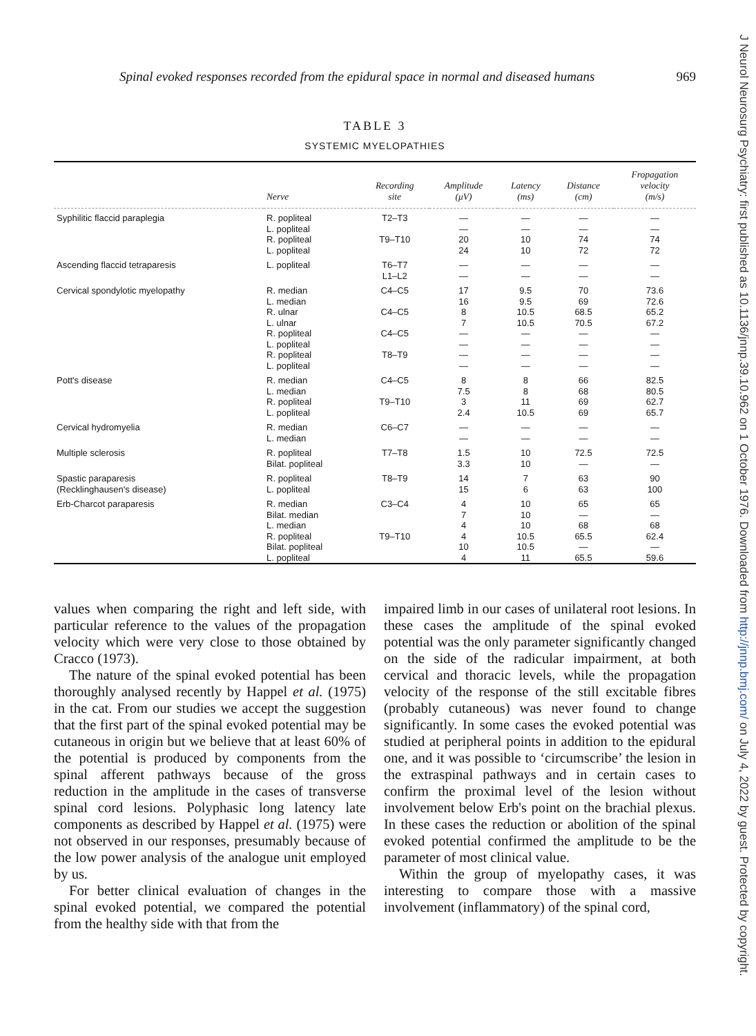Spinal evoked responses recorded from the epidural space in normal and diseased humans 969
TABLE 3
SYSTEMIC MYELOPATHIES
| | Nerve | Recording site | Amplitude (μV) | Latency (ms) | Distance (cm) | Fropagation velocity (m/s) |
| --- | --- | --- | --- | --- | --- | --- |
| Syphilitic flaccid paraplegia | R. popliteal L. popliteal R. popliteal L. popliteal | T2–T3 T9–T10 | — — 20 24 | — — 10 10 | — — 74 72 | — — 74 72 |
| Ascending flaccid tetraparesis | L. popliteal | T6–T7 L1–L2 | — — | — — | — — | — — |
| Cervical spondylotic myelopathy | R. median L. median R. ulnar L. ulnar R. popliteal L. popliteal R. popliteal L. popliteal | C4–C5 C4–C5 C4–C5 T8–T9 | 17 16 8 7 — — — — | 9.5 9.5 10.5 10.5 — — — — | 70 69 68.5 70.5 — — — — | 73.6 72.6 65.2 67.2 — — — — |
| Pott's disease | R. median L. median R. popliteal L. popliteal | C4–C5 T9–T10 | 8 7.5 3 2.4 | 8 8 11 10.5 | 66 68 69 69 | 82.5 80.5 62.7 65.7 |
| Cervical hydromyelia | R. median L. median | C6–C7 | — — | — — | — — | — — |
| Multiple sclerosis | R. popliteal Bilat. popliteal | T7–T8 | 1.5 3.3 | 10 10 | 72.5 — | 72.5 — |
| Spastic paraparesis (Recklinghausen's disease) | R. popliteal L. popliteal | T8–T9 | 14 15 | 7 6 | 63 63 | 90 100 |
| Erb-Charcot paraparesis | R. median Bilat. median L. median R. popliteal Bilat. popliteal L. popliteal | C3–C4 T9–T10 | 4 7 4 4 10 4 | 10 10 10 10.5 10.5 11 | 65 — 68 65.5 — 65.5 | 65 — 68 62.4 — 59.6 |
values when comparing the right and left side, with particular reference to the values of the propagation velocity which were very close to those obtained by Cracco (1973).
The nature of the spinal evoked potential has been thoroughly analysed recently by Happel et al. (1975) in the cat. From our studies we accept the suggestion that the first part of the spinal evoked potential may be cutaneous in origin but we believe that at least 60% of the potential is produced by components from the spinal afferent pathways because of the gross reduction in the amplitude in the cases of transverse spinal cord lesions. Polyphasic long latency late components as described by Happel et al. (1975) were not observed in our responses, presumably because of the low power analysis of the analogue unit employed by us.
For better clinical evaluation of changes in the spinal evoked potential, we compared the potential from the healthy side with that from the
impaired limb in our cases of unilateral root lesions. In these cases the amplitude of the spinal evoked potential was the only parameter significantly changed on the side of the radicular impairment, at both cervical and thoracic levels, while the propagation velocity of the response of the still excitable fibres (probably cutaneous) was never found to change significantly. In some cases the evoked potential was studied at peripheral points in addition to the epidural one, and it was possible to ‘circumscribe’ the lesion in the extraspinal pathways and in certain cases to confirm the proximal level of the lesion without involvement below Erb's point on the brachial plexus. In these cases the reduction or abolition of the spinal evoked potential confirmed the amplitude to be the parameter of most clinical value.
Within the group of myelopathy cases, it was interesting to compare those with a massive involvement (inflammatory) of the spinal cord,
J Neurol Neurosurg Psychiatry: first published as 10.1136/jnnp.39.10.962 on 1 October 1976. Downloaded from http://jnnp.bmj.com/ on July 4, 2022 by guest. Protected by copyright.